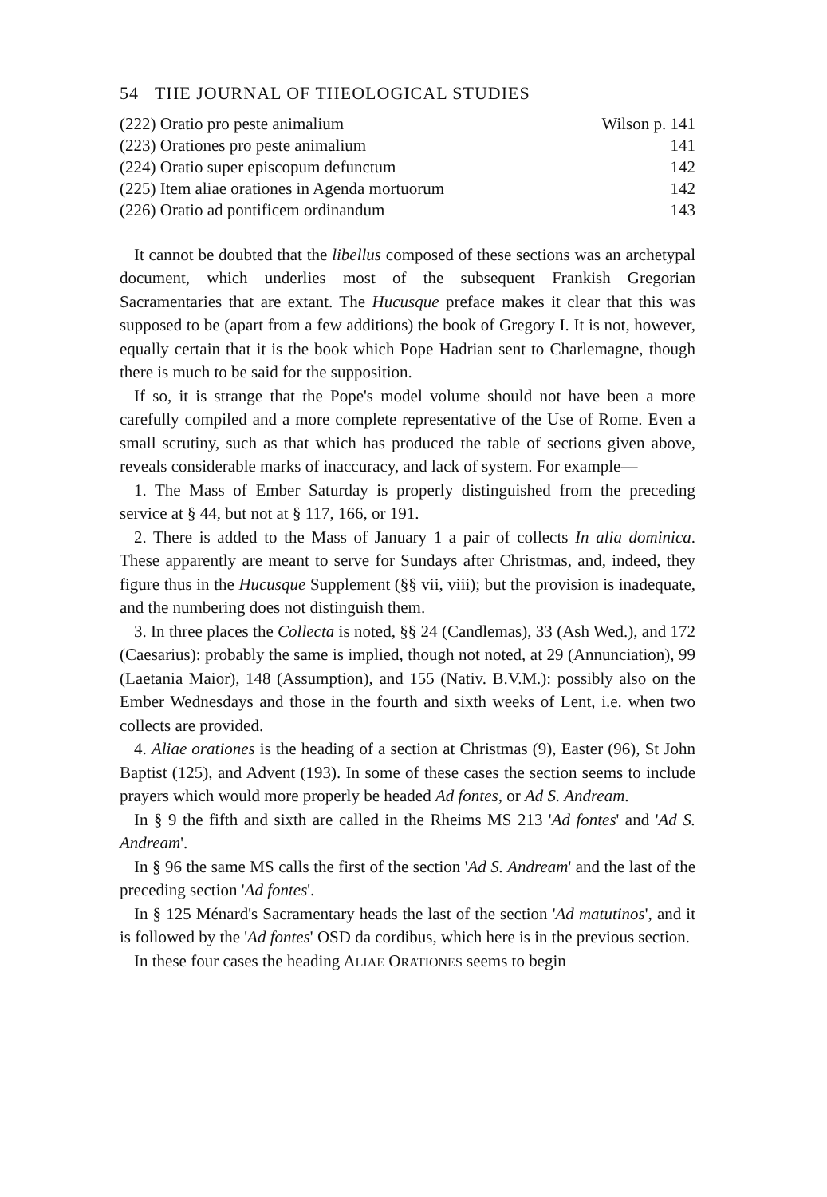54 THE JOURNAL OF THEOLOGICAL STUDIES
| (222) Oratio pro peste animalium | Wilson p. 141 |
| (223) Orationes pro peste animalium | 141 |
| (224) Oratio super episcopum defunctum | 142 |
| (225) Item aliae orationes in Agenda mortuorum | 142 |
| (226) Oratio ad pontificem ordinandum | 143 |
It cannot be doubted that the libellus composed of these sections was an archetypal document, which underlies most of the subsequent Frankish Gregorian Sacramentaries that are extant. The Hucusque preface makes it clear that this was supposed to be (apart from a few additions) the book of Gregory I. It is not, however, equally certain that it is the book which Pope Hadrian sent to Charlemagne, though there is much to be said for the supposition.
If so, it is strange that the Pope's model volume should not have been a more carefully compiled and a more complete representative of the Use of Rome. Even a small scrutiny, such as that which has produced the table of sections given above, reveals considerable marks of inaccuracy, and lack of system. For example—
1. The Mass of Ember Saturday is properly distinguished from the preceding service at § 44, but not at § 117, 166, or 191.
2. There is added to the Mass of January 1 a pair of collects In alia dominica. These apparently are meant to serve for Sundays after Christmas, and, indeed, they figure thus in the Hucusque Supplement (§§ vii, viii); but the provision is inadequate, and the numbering does not distinguish them.
3. In three places the Collecta is noted, §§ 24 (Candlemas), 33 (Ash Wed.), and 172 (Caesarius): probably the same is implied, though not noted, at 29 (Annunciation), 99 (Laetania Maior), 148 (Assumption), and 155 (Nativ. B.V.M.): possibly also on the Ember Wednesdays and those in the fourth and sixth weeks of Lent, i.e. when two collects are provided.
4. Aliae orationes is the heading of a section at Christmas (9), Easter (96), St John Baptist (125), and Advent (193). In some of these cases the section seems to include prayers which would more properly be headed Ad fontes, or Ad S. Andream.
In § 9 the fifth and sixth are called in the Rheims MS 213 'Ad fontes' and 'Ad S. Andream'.
In § 96 the same MS calls the first of the section 'Ad S. Andream' and the last of the preceding section 'Ad fontes'.
In § 125 Ménard's Sacramentary heads the last of the section 'Ad matutinos', and it is followed by the 'Ad fontes' OSD da cordibus, which here is in the previous section.
In these four cases the heading ALIAE ORATIONES seems to begin